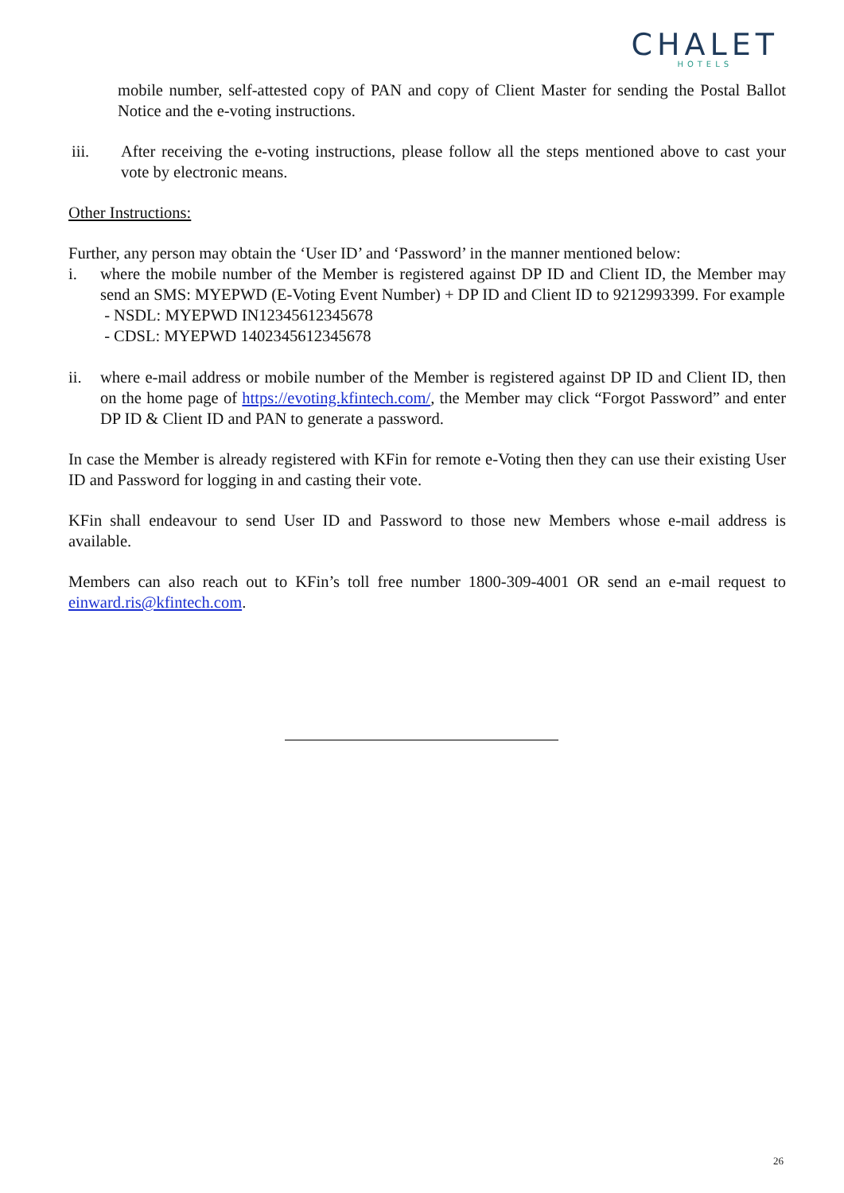CHALET
HOTELS
mobile number, self-attested copy of PAN and copy of Client Master for sending the Postal Ballot Notice and the e-voting instructions.
iii. After receiving the e-voting instructions, please follow all the steps mentioned above to cast your vote by electronic means.
Other Instructions:
Further, any person may obtain the ‘User ID’ and ‘Password’ in the manner mentioned below:
i. where the mobile number of the Member is registered against DP ID and Client ID, the Member may send an SMS: MYEPWD (E-Voting Event Number) + DP ID and Client ID to 9212993399. For example
- NSDL: MYEPWD IN12345612345678
- CDSL: MYEPWD 1402345612345678
ii. where e-mail address or mobile number of the Member is registered against DP ID and Client ID, then on the home page of https://evoting.kfintech.com/, the Member may click “Forgot Password” and enter DP ID & Client ID and PAN to generate a password.
In case the Member is already registered with KFin for remote e-Voting then they can use their existing User ID and Password for logging in and casting their vote.
KFin shall endeavour to send User ID and Password to those new Members whose e-mail address is available.
Members can also reach out to KFin’s toll free number 1800-309-4001 OR send an e-mail request to einward.ris@kfintech.com.
26